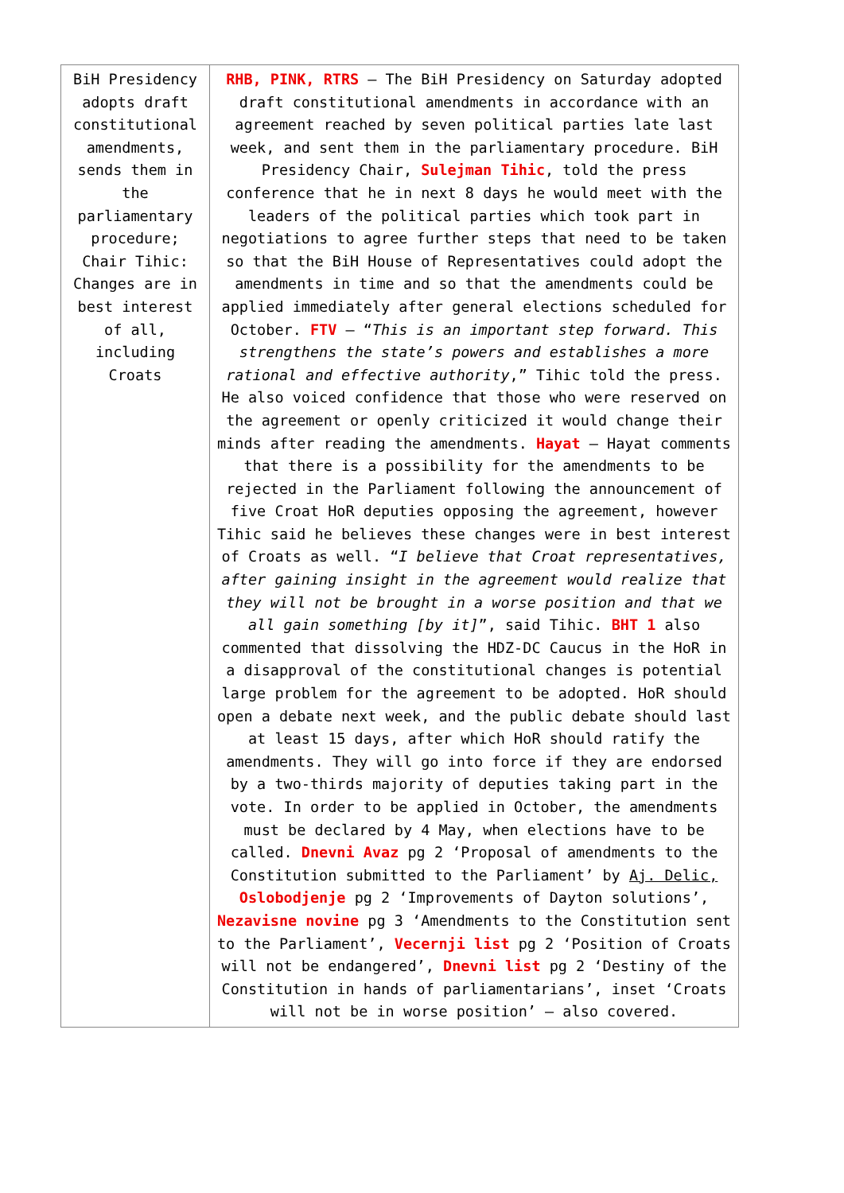| BiH Presidency adopts draft constitutional amendments, sends them in the parliamentary procedure; Chair Tihic: Changes are in best interest of all, including Croats | RHB, PINK, RTRS – The BiH Presidency on Saturday adopted draft constitutional amendments in accordance with an agreement reached by seven political parties late last week, and sent them in the parliamentary procedure. BiH Presidency Chair, Sulejman Tihic , told the press conference that he in next 8 days he would meet with the leaders of the political parties which took part in negotiations to agree further steps that need to be taken so that the BiH House of Representatives could adopt the amendments in time and so that the amendments could be applied immediately after general elections scheduled for October. FTV – “ This is an important step forward. This strengthens the state’s powers and establishes a more rational and effective authority ,” Tihic told the press. He also voiced confidence that those who were reserved on the agreement or openly criticized it would change their minds after reading the amendments. Hayat – Hayat comments that there is a possibility for the amendments to be rejected in the Parliament following the announcement of five Croat HoR deputies opposing the agreement, however Tihic said he believes these changes were in best interest of Croats as well. “ I believe that Croat representatives, after gaining insight in the agreement would realize that they will not be brought in a worse position and that we all gain something [by it] ”, said Tihic. BHT 1 also commented that dissolving the HDZ-DC Caucus in the HoR in a disapproval of the constitutional changes is potential large problem for the agreement to be adopted. HoR should open a debate next week, and the public debate should last at least 15 days, after which HoR should ratify the amendments. They will go into force if they are endorsed by a two-thirds majority of deputies taking part in the vote. In order to be applied in October, the amendments must be declared by 4 May, when elections have to be called. Dnevni Avaz pg 2 ‘Proposal of amendments to the Constitution submitted to the Parliament’ by Aj. Delic, Oslobodjenje pg 2 ‘Improvements of Dayton solutions’, Nezavisne novine pg 3 ‘Amendments to the Constitution sent to the Parliament’, Vecernji list pg 2 ‘Position of Croats will not be endangered’, Dnevni list pg 2 ‘Destiny of the Constitution in hands of parliamentarians’, inset ‘Croats will not be in worse position’ – also covered. |